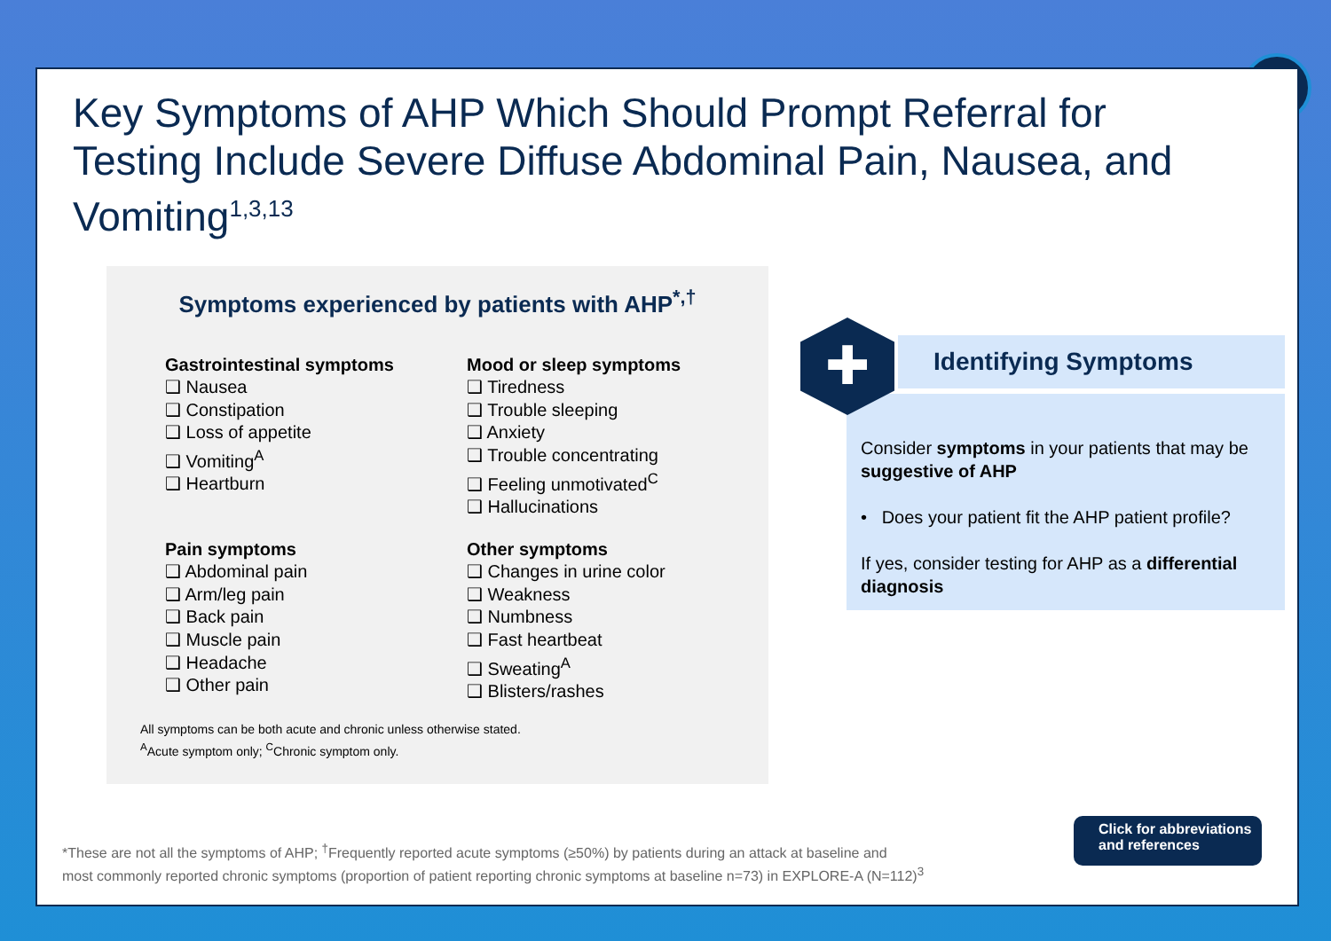✕
Key Symptoms of AHP Which Should Prompt Referral for Testing Include Severe Diffuse Abdominal Pain, Nausea, and Vomiting<sup>1,3,13</sup>
Symptoms experienced by patients with AHP<sup>*,†</sup>
Gastrointestinal symptoms
❑ Nausea
❑ Constipation
❑ Loss of appetite
❑ Vomiting<sup>A</sup>
❑ Heartburn
Pain symptoms
❑ Abdominal pain
❑ Arm/leg pain
❑ Back pain
❑ Muscle pain
❑ Headache
❑ Other pain
Mood or sleep symptoms
❑ Tiredness
❑ Trouble sleeping
❑ Anxiety
❑ Trouble concentrating
❑ Feeling unmotivated<sup>C</sup>
❑ Hallucinations
Other symptoms
❑ Changes in urine color
❑ Weakness
❑ Numbness
❑ Fast heartbeat
❑ Sweating<sup>A</sup>
❑ Blisters/rashes
All symptoms can be both acute and chronic unless otherwise stated.
<sup>A</sup>Acute symptom only; <sup>C</sup>Chronic symptom only.
✚
Identifying Symptoms
Consider symptoms in your patients that may be suggestive of AHP
• Does your patient fit the AHP patient profile?
If yes, consider testing for AHP as a differential diagnosis
*These are not all the symptoms of AHP; <sup>†</sup>Frequently reported acute symptoms (≥50%) by patients during an attack at baseline and
most commonly reported chronic symptoms (proportion of patient reporting chronic symptoms at baseline n=73) in EXPLORE-A (N=112)<sup>3</sup>
Click for abbreviations
and references